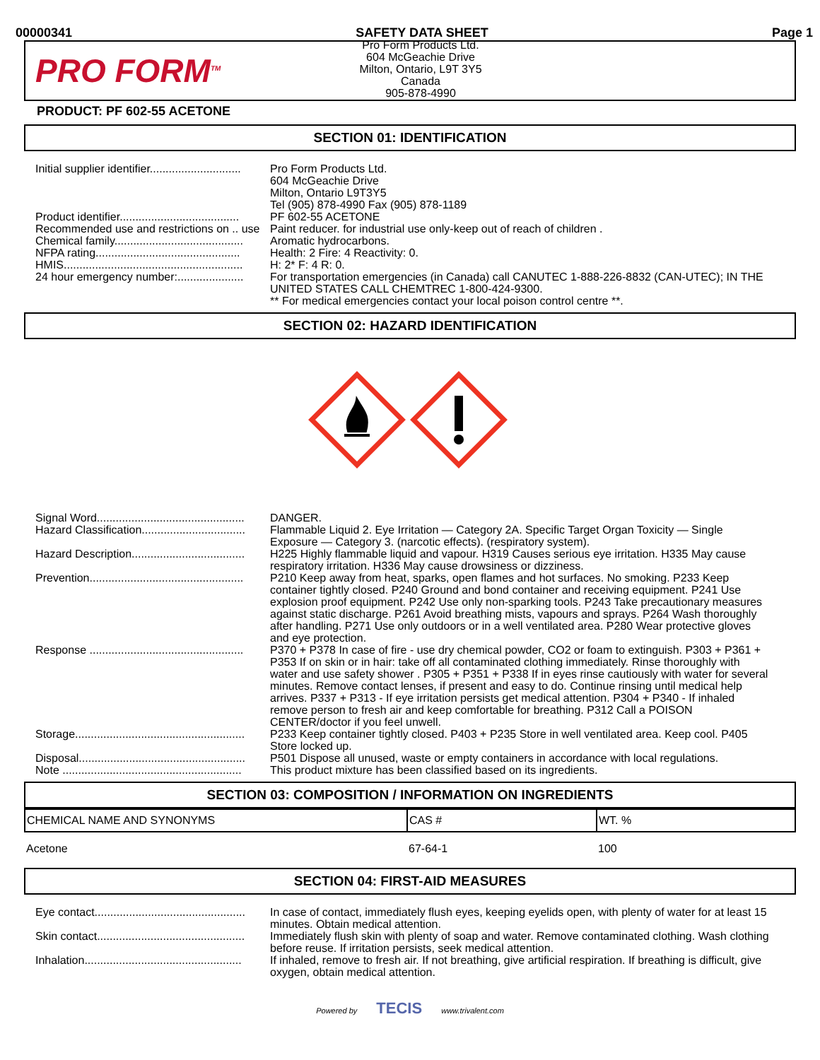00000341 SAFETY DATA SHEET Page 1
PRO FORM<sup>TM</sup>
Pro Form Products Ltd.
604 McGeachie Drive
Milton, Ontario, L9T 3Y5
Canada
905-878-4990
PRODUCT: PF 602-55 ACETONE
SECTION 01: IDENTIFICATION
| Initial supplier identifier............................. | Pro Form Products Ltd. 604 McGeachie Drive Milton, Ontario L9T3Y5 Tel (905) 878-4990 Fax (905) 878-1189 |
| Product identifier...................................... | PF 602-55 ACETONE |
| Recommended use and restrictions on .. use | Paint reducer. for industrial use only-keep out of reach of children . |
| Chemical family......................................... | Aromatic hydrocarbons. |
| NFPA rating.............................................. | Health: 2 Fire: 4 Reactivity: 0. |
| HMIS......................................................... | H: 2* F: 4 R: 0. |
| 24 hour emergency number:..................... | For transportation emergencies (in Canada) call CANUTEC 1-888-226-8832 (CAN-UTEC); IN THE UNITED STATES CALL CHEMTREC 1-800-424-9300. ** For medical emergencies contact your local poison control centre **. |
SECTION 02: HAZARD IDENTIFICATION
| Signal Word............................................... | DANGER. |
| Hazard Classification................................. | Flammable Liquid 2. Eye Irritation — Category 2A. Specific Target Organ Toxicity — Single Exposure — Category 3. (narcotic effects). (respiratory system). |
| Hazard Description.................................... | H225 Highly flammable liquid and vapour. H319 Causes serious eye irritation. H335 May cause respiratory irritation. H336 May cause drowsiness or dizziness. |
| Prevention................................................. | P210 Keep away from heat, sparks, open flames and hot surfaces. No smoking. P233 Keep container tightly closed. P240 Ground and bond container and receiving equipment. P241 Use explosion proof equipment. P242 Use only non-sparking tools. P243 Take precautionary measures against static discharge. P261 Avoid breathing mists, vapours and sprays. P264 Wash thoroughly after handling. P271 Use only outdoors or in a well ventilated area. P280 Wear protective gloves and eye protection. |
| Response ................................................. | P370 + P378 In case of fire - use dry chemical powder, CO2 or foam to extinguish. P303 + P361 + P353 If on skin or in hair: take off all contaminated clothing immediately. Rinse thoroughly with water and use safety shower . P305 + P351 + P338 If in eyes rinse cautiously with water for several minutes. Remove contact lenses, if present and easy to do. Continue rinsing until medical help arrives. P337 + P313 - If eye irritation persists get medical attention. P304 + P340 - If inhaled remove person to fresh air and keep comfortable for breathing. P312 Call a POISON CENTER/doctor if you feel unwell. |
| Storage...................................................... | P233 Keep container tightly closed. P403 + P235 Store in well ventilated area. Keep cool. P405 Store locked up. |
| Disposal..................................................... | P501 Dispose all unused, waste or empty containers in accordance with local regulations. |
| Note ......................................................... | This product mixture has been classified based on its ingredients. |
SECTION 03: COMPOSITION / INFORMATION ON INGREDIENTS
| CHEMICAL NAME AND SYNONYMS | CAS # | WT. % |
| --- | --- | --- |
| Acetone | 67-64-1 | 100 |
SECTION 04: FIRST-AID MEASURES
| Eye contact................................................ | In case of contact, immediately flush eyes, keeping eyelids open, with plenty of water for at least 15 minutes. Obtain medical attention. |
| Skin contact............................................... | Immediately flush skin with plenty of soap and water. Remove contaminated clothing. Wash clothing before reuse. If irritation persists, seek medical attention. |
| Inhalation.................................................. | If inhaled, remove to fresh air. If not breathing, give artificial respiration. If breathing is difficult, give oxygen, obtain medical attention. |
Powered by TECIS www.trivalent.com